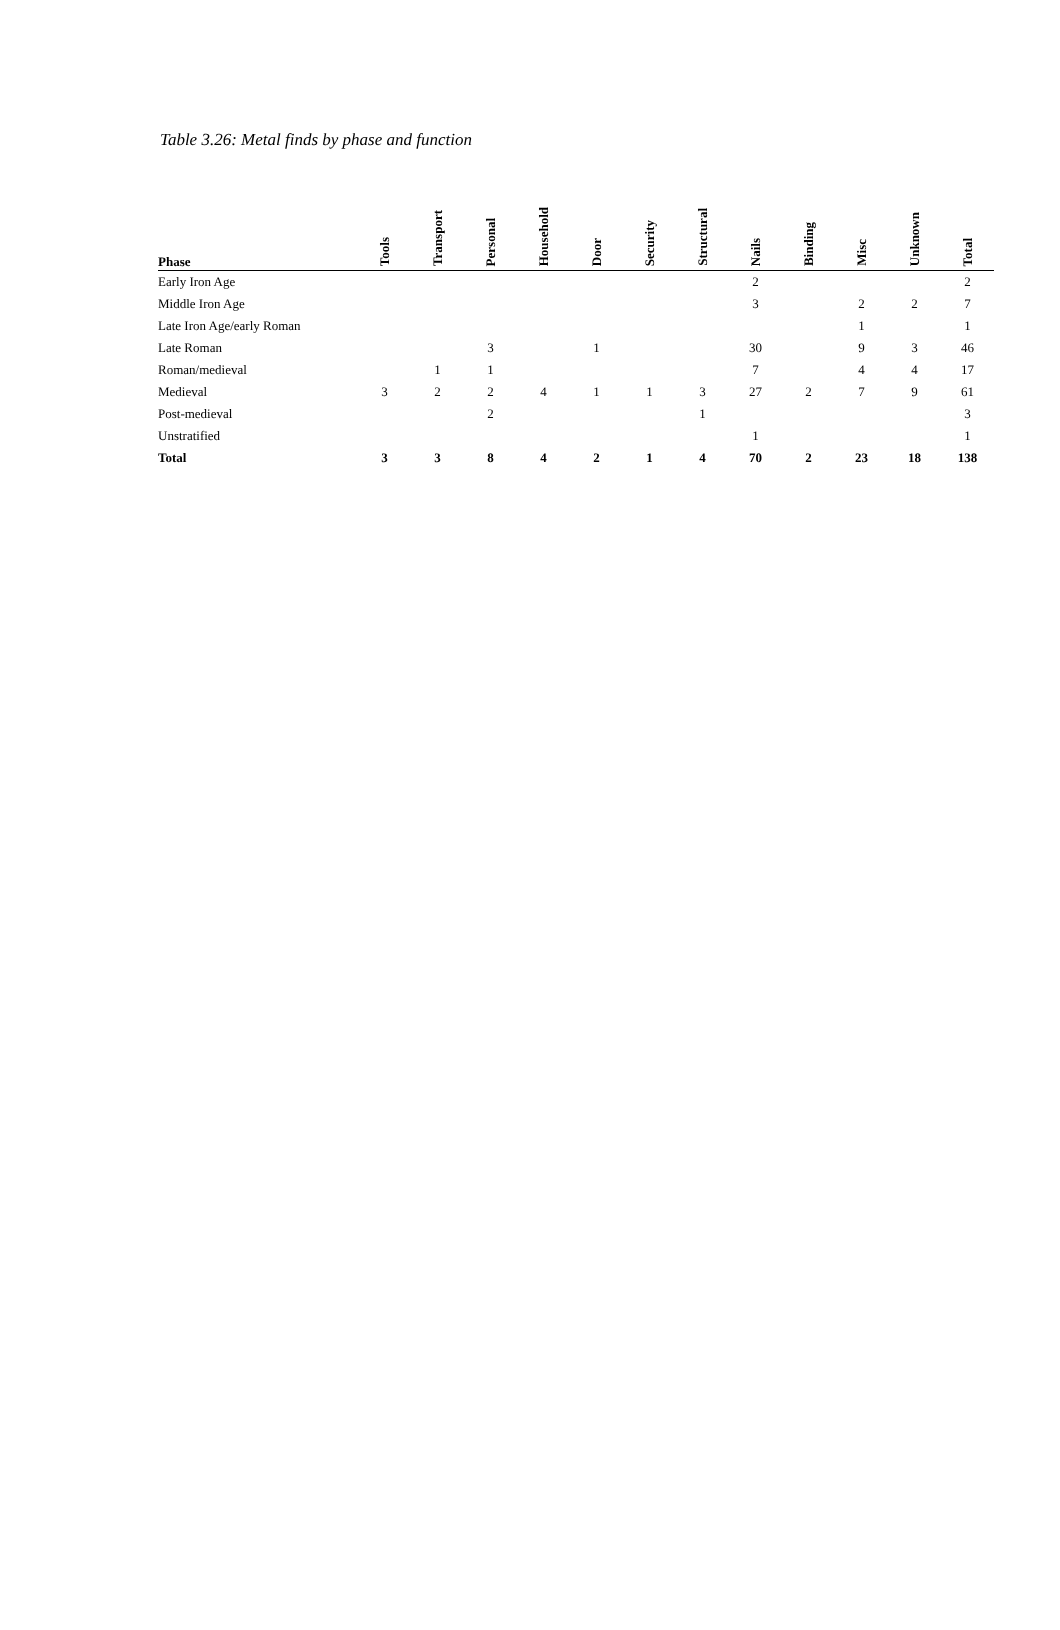Table 3.26: Metal finds by phase and function
| Phase | Tools | Transport | Personal | Household | Door | Security | Structural | Nails | Binding | Misc | Unknown | Total |
| --- | --- | --- | --- | --- | --- | --- | --- | --- | --- | --- | --- | --- |
| Early Iron Age | | | | | | | | 2 | | | | 2 |
| Middle Iron Age | | | | | | | | 3 | | 2 | 2 | 7 |
| Late Iron Age/early Roman | | | | | | | | | | 1 | | 1 |
| Late Roman | | | 3 | | 1 | | | 30 | | 9 | 3 | 46 |
| Roman/medieval | | 1 | 1 | | | | | 7 | | 4 | 4 | 17 |
| Medieval | 3 | 2 | 2 | 4 | 1 | 1 | 3 | 27 | 2 | 7 | 9 | 61 |
| Post-medieval | | | 2 | | | | 1 | | | | | 3 |
| Unstratified | | | | | | | | 1 | | | | 1 |
| Total | 3 | 3 | 8 | 4 | 2 | 1 | 4 | 70 | 2 | 23 | 18 | 138 |